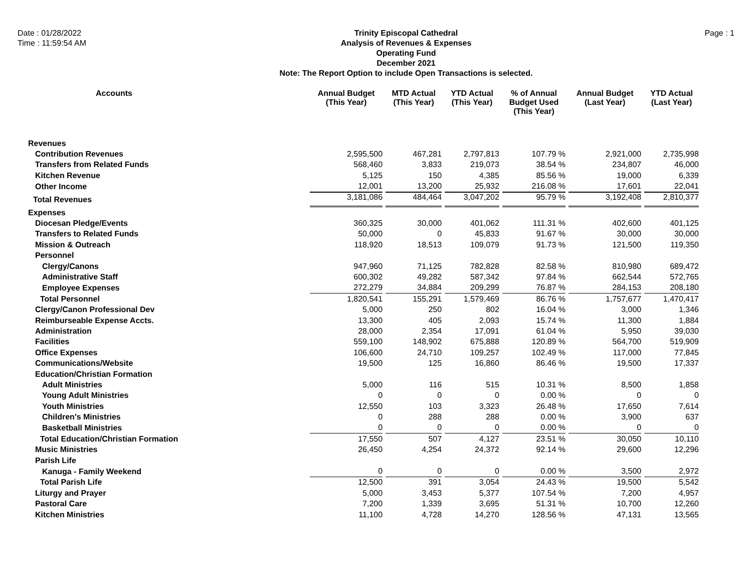Date : 01/28/2022
Time : 11:59:54 AM
Trinity Episcopal Cathedral
Analysis of Revenues & Expenses
Operating Fund
December 2021
Note: The Report Option to include Open Transactions is selected.
Page : 1
| Accounts | Annual Budget (This Year) | MTD Actual (This Year) | YTD Actual (This Year) | % of Annual Budget Used (This Year) | Annual Budget (Last Year) | YTD Actual (Last Year) |
| --- | --- | --- | --- | --- | --- | --- |
| Revenues | | | | | | |
| Contribution Revenues | 2,595,500 | 467,281 | 2,797,813 | 107.79 % | 2,921,000 | 2,735,998 |
| Transfers from Related Funds | 568,460 | 3,833 | 219,073 | 38.54 % | 234,807 | 46,000 |
| Kitchen Revenue | 5,125 | 150 | 4,385 | 85.56 % | 19,000 | 6,339 |
| Other Income | 12,001 | 13,200 | 25,932 | 216.08 % | 17,601 | 22,041 |
| Total Revenues | 3,181,086 | 484,464 | 3,047,202 | 95.79 % | 3,192,408 | 2,810,377 |
| Expenses | | | | | | |
| Diocesan Pledge/Events | 360,325 | 30,000 | 401,062 | 111.31 % | 402,600 | 401,125 |
| Transfers to Related Funds | 50,000 | 0 | 45,833 | 91.67 % | 30,000 | 30,000 |
| Mission & Outreach | 118,920 | 18,513 | 109,079 | 91.73 % | 121,500 | 119,350 |
| Personnel | | | | | | |
| Clergy/Canons | 947,960 | 71,125 | 782,828 | 82.58 % | 810,980 | 689,472 |
| Administrative Staff | 600,302 | 49,282 | 587,342 | 97.84 % | 662,544 | 572,765 |
| Employee Expenses | 272,279 | 34,884 | 209,299 | 76.87 % | 284,153 | 208,180 |
| Total Personnel | 1,820,541 | 155,291 | 1,579,469 | 86.76 % | 1,757,677 | 1,470,417 |
| Clergy/Canon Professional Dev | 5,000 | 250 | 802 | 16.04 % | 3,000 | 1,346 |
| Reimburseable Expense Accts. | 13,300 | 405 | 2,093 | 15.74 % | 11,300 | 1,884 |
| Administration | 28,000 | 2,354 | 17,091 | 61.04 % | 5,950 | 39,030 |
| Facilities | 559,100 | 148,902 | 675,888 | 120.89 % | 564,700 | 519,909 |
| Office Expenses | 106,600 | 24,710 | 109,257 | 102.49 % | 117,000 | 77,845 |
| Communications/Website | 19,500 | 125 | 16,860 | 86.46 % | 19,500 | 17,337 |
| Education/Christian Formation | | | | | | |
| Adult Ministries | 5,000 | 116 | 515 | 10.31 % | 8,500 | 1,858 |
| Young Adult Ministries | 0 | 0 | 0 | 0.00 % | 0 | 0 |
| Youth Ministries | 12,550 | 103 | 3,323 | 26.48 % | 17,650 | 7,614 |
| Children's Ministries | 0 | 288 | 288 | 0.00 % | 3,900 | 637 |
| Basketball Ministries | 0 | 0 | 0 | 0.00 % | 0 | 0 |
| Total Education/Christian Formation | 17,550 | 507 | 4,127 | 23.51 % | 30,050 | 10,110 |
| Music Ministries | 26,450 | 4,254 | 24,372 | 92.14 % | 29,600 | 12,296 |
| Parish Life | | | | | | |
| Kanuga - Family Weekend | 0 | 0 | 0 | 0.00 % | 3,500 | 2,972 |
| Total Parish Life | 12,500 | 391 | 3,054 | 24.43 % | 19,500 | 5,542 |
| Liturgy and Prayer | 5,000 | 3,453 | 5,377 | 107.54 % | 7,200 | 4,957 |
| Pastoral Care | 7,200 | 1,339 | 3,695 | 51.31 % | 10,700 | 12,260 |
| Kitchen Ministries | 11,100 | 4,728 | 14,270 | 128.56 % | 47,131 | 13,565 |